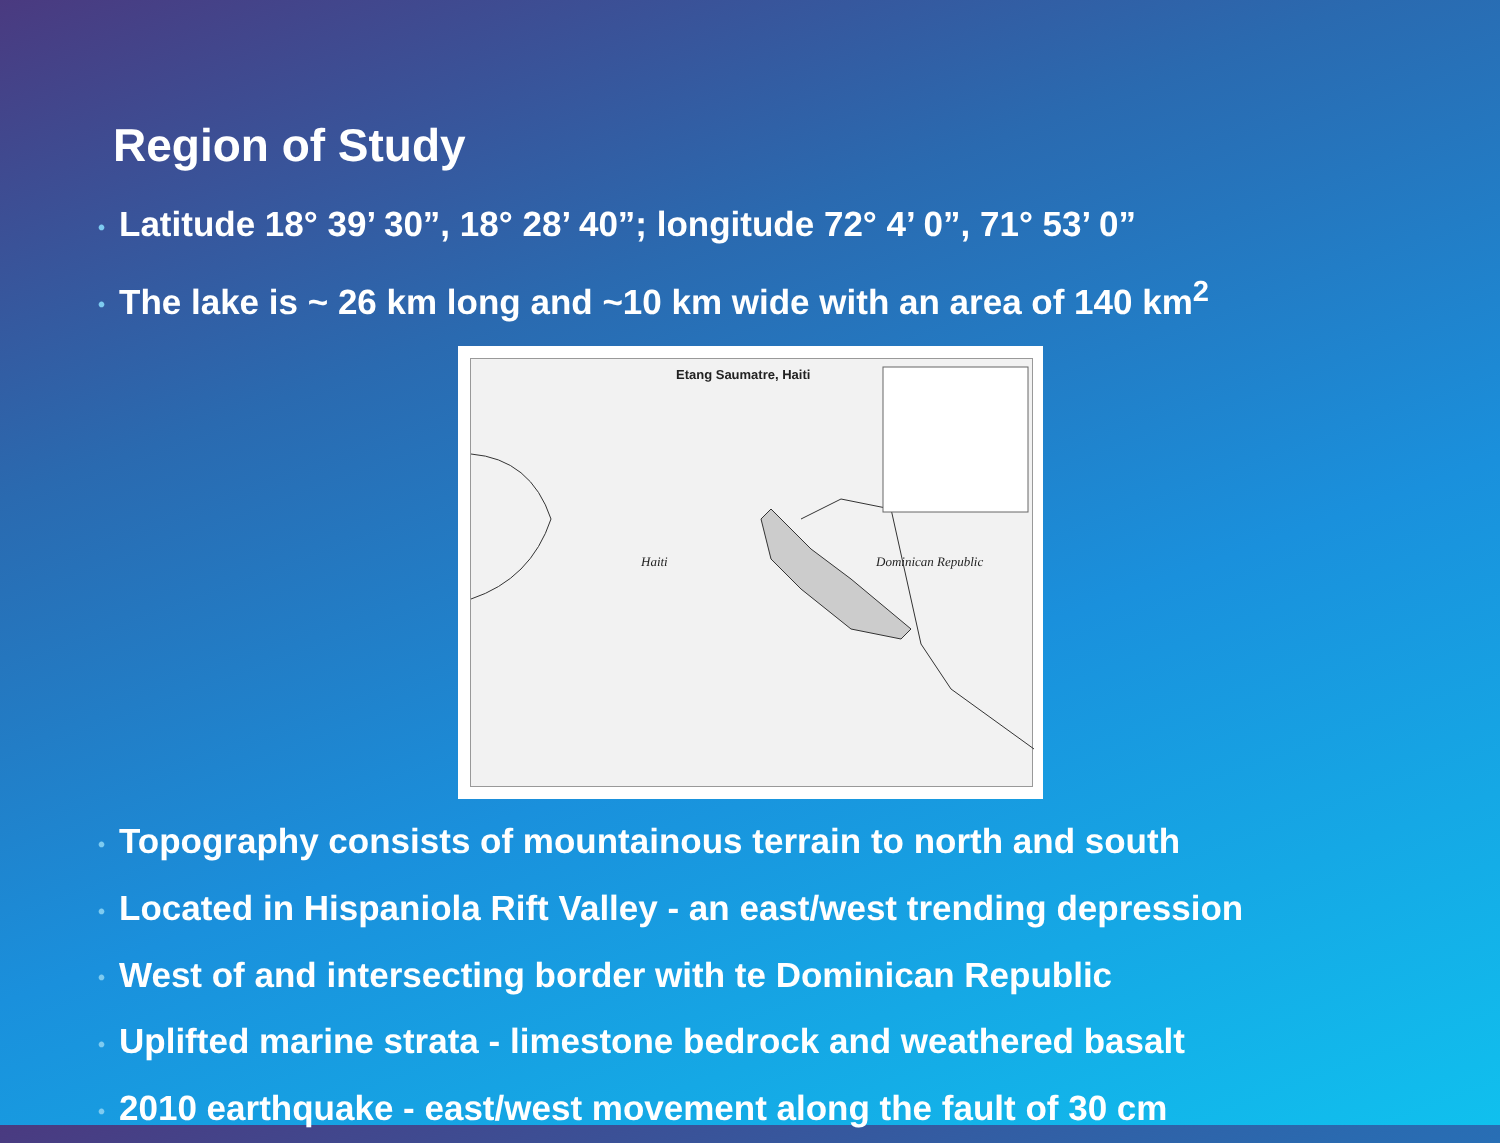Region of Study
• Latitude 18° 39’ 30”, 18° 28’ 40”; longitude 72° 4’ 0”, 71° 53’ 0”
• The lake is ~ 26 km long and ~10 km wide with an area of 140 km<sup>2</sup>
Etang Saumatre, Haiti
Haiti Dominican Republic
• Topography consists of mountainous terrain to north and south
• Located in Hispaniola Rift Valley - an east/west trending depression
• West of and intersecting border with te Dominican Republic
• Uplifted marine strata - limestone bedrock and weathered basalt
• 2010 earthquake - east/west movement along the fault of 30 cm